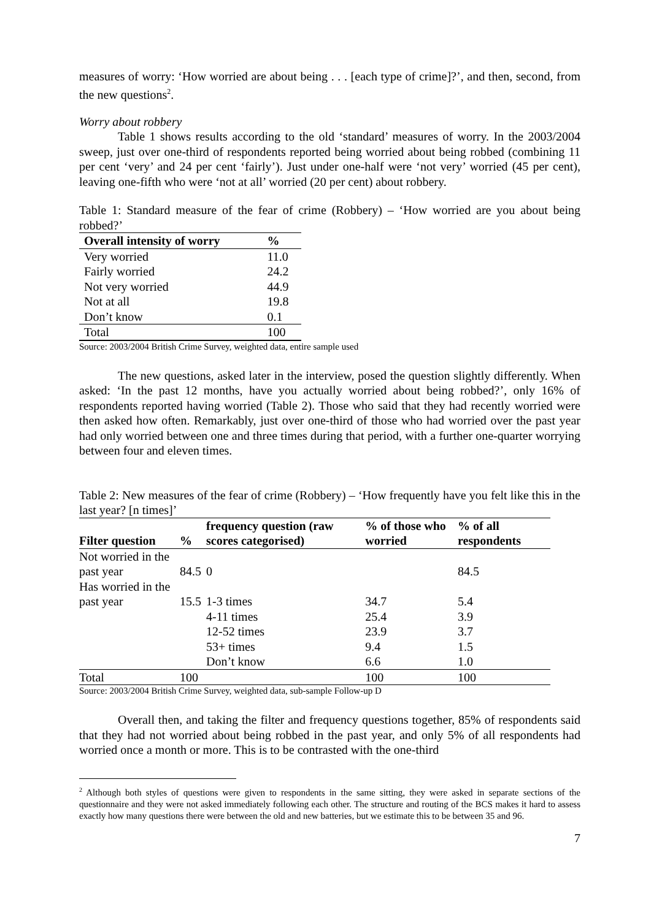measures of worry: ‘How worried are about being . . . [each type of crime]?’, and then, second, from the new questions<sup>2</sup>.
Worry about robbery
Table 1 shows results according to the old ‘standard’ measures of worry. In the 2003/2004 sweep, just over one-third of respondents reported being worried about being robbed (combining 11 per cent ‘very’ and 24 per cent ‘fairly’). Just under one-half were ‘not very’ worried (45 per cent), leaving one-fifth who were ‘not at all’ worried (20 per cent) about robbery.
Table 1: Standard measure of the fear of crime (Robbery) – ‘How worried are you about being robbed?’
| Overall intensity of worry | % |
| --- | --- |
| Very worried | 11.0 |
| Fairly worried | 24.2 |
| Not very worried | 44.9 |
| Not at all | 19.8 |
| Don’t know | 0.1 |
| Total | 100 |
Source: 2003/2004 British Crime Survey, weighted data, entire sample used
The new questions, asked later in the interview, posed the question slightly differently. When asked: ‘In the past 12 months, have you actually worried about being robbed?’, only 16% of respondents reported having worried (Table 2). Those who said that they had recently worried were then asked how often. Remarkably, just over one-third of those who had worried over the past year had only worried between one and three times during that period, with a further one-quarter worrying between four and eleven times.
Table 2: New measures of the fear of crime (Robbery) – ‘How frequently have you felt like this in the last year? [n times]’
| Filter question | % | frequency question (raw scores categorised) | % of those who worried | % of all respondents |
| --- | --- | --- | --- | --- |
| Not worried in the past year | 84.5 | 0 | | 84.5 |
| Has worried in the past year | 15.5 | 1-3 times | 34.7 | 5.4 |
| | | 4-11 times | 25.4 | 3.9 |
| | | 12-52 times | 23.9 | 3.7 |
| | | 53+ times | 9.4 | 1.5 |
| | | Don’t know | 6.6 | 1.0 |
| Total | 100 | | 100 | 100 |
Source: 2003/2004 British Crime Survey, weighted data, sub-sample Follow-up D
Overall then, and taking the filter and frequency questions together, 85% of respondents said that they had not worried about being robbed in the past year, and only 5% of all respondents had worried once a month or more. This is to be contrasted with the one-third
<sup>2</sup> Although both styles of questions were given to respondents in the same sitting, they were asked in separate sections of the questionnaire and they were not asked immediately following each other. The structure and routing of the BCS makes it hard to assess exactly how many questions there were between the old and new batteries, but we estimate this to be between 35 and 96.
7